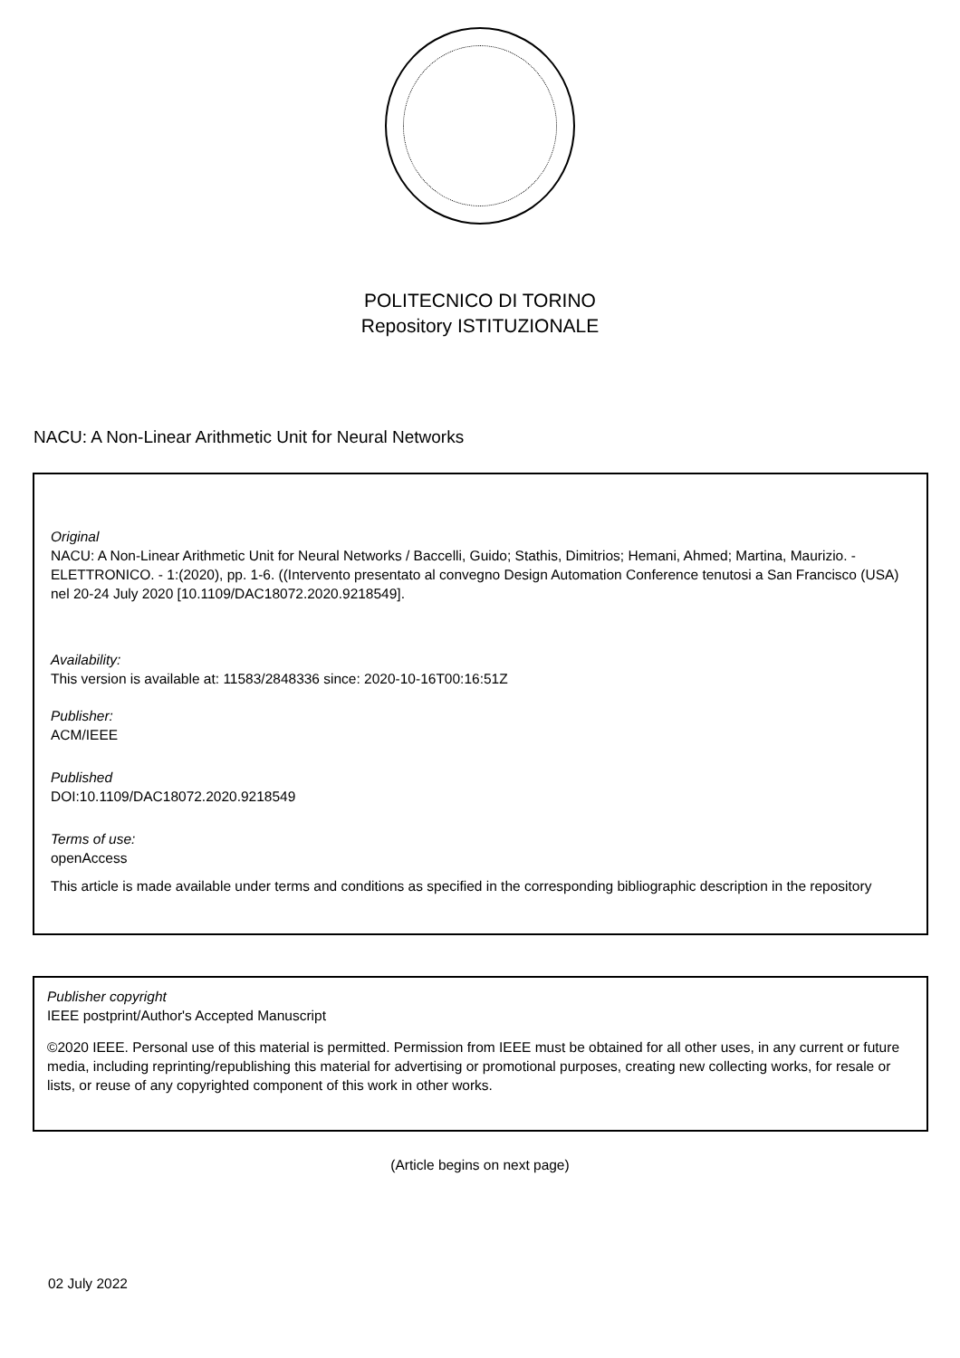POLITECNICO DI TORINO
Repository ISTITUZIONALE
NACU: A Non-Linear Arithmetic Unit for Neural Networks
Original
NACU: A Non-Linear Arithmetic Unit for Neural Networks / Baccelli, Guido; Stathis, Dimitrios; Hemani, Ahmed; Martina, Maurizio. - ELETTRONICO. - 1:(2020), pp. 1-6. ((Intervento presentato al convegno Design Automation Conference tenutosi a San Francisco (USA) nel 20-24 July 2020 [10.1109/DAC18072.2020.9218549].
Availability:
This version is available at: 11583/2848336 since: 2020-10-16T00:16:51Z
Publisher:
ACM/IEEE
Published
DOI:10.1109/DAC18072.2020.9218549
Terms of use:
openAccess
This article is made available under terms and conditions as specified in the corresponding bibliographic description in the repository
Publisher copyright
IEEE postprint/Author's Accepted Manuscript
©2020 IEEE. Personal use of this material is permitted. Permission from IEEE must be obtained for all other uses, in any current or future media, including reprinting/republishing this material for advertising or promotional purposes, creating new collecting works, for resale or lists, or reuse of any copyrighted component of this work in other works.
(Article begins on next page)
02 July 2022